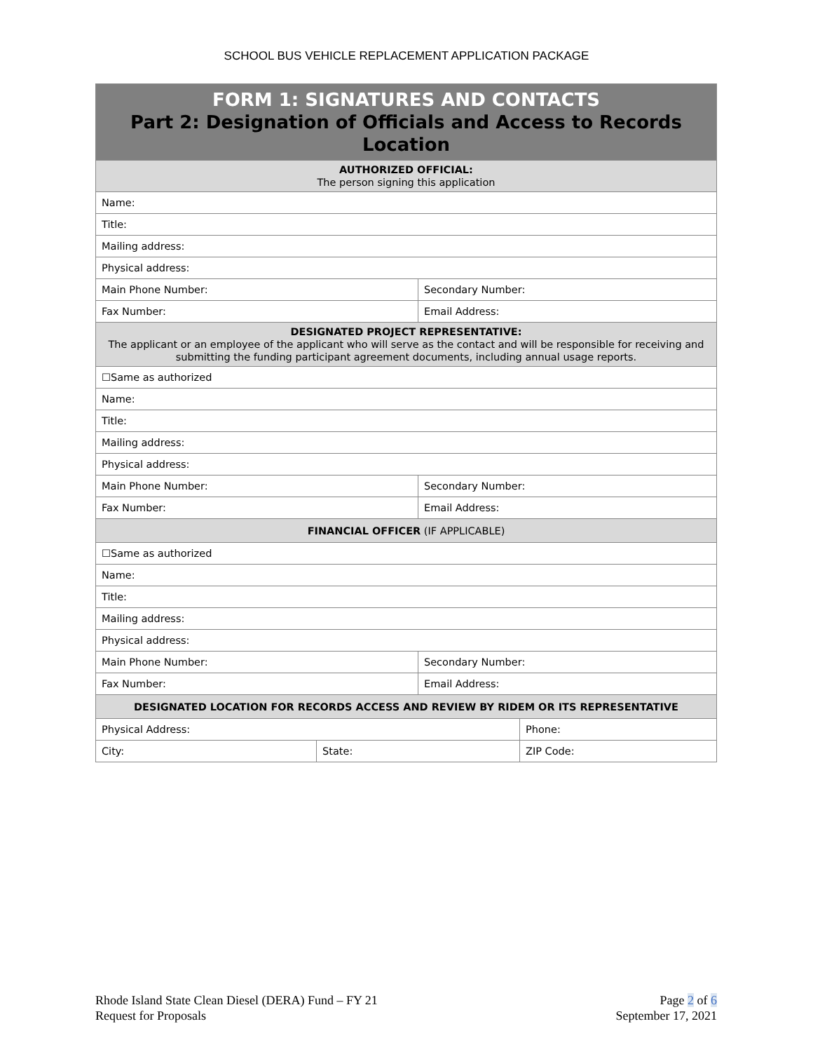SCHOOL BUS VEHICLE REPLACEMENT APPLICATION PACKAGE
| FORM 1: SIGNATURES AND CONTACTS Part 2: Designation of Officials and Access to Records Location | | | |
| AUTHORIZED OFFICIAL: The person signing this application | | | |
| Name: | | | |
| Title: | | | |
| Mailing address: | | | |
| Physical address: | | | |
| Main Phone Number: | | Secondary Number: | |
| Fax Number: | | Email Address: | |
| DESIGNATED PROJECT REPRESENTATIVE: The applicant or an employee of the applicant who will serve as the contact and will be responsible for receiving and submitting the funding participant agreement documents, including annual usage reports. | | | |
| ☐Same as authorized | | | |
| Name: | | | |
| Title: | | | |
| Mailing address: | | | |
| Physical address: | | | |
| Main Phone Number: | | Secondary Number: | |
| Fax Number: | | Email Address: | |
| FINANCIAL OFFICER (IF APPLICABLE) | | | |
| ☐Same as authorized | | | |
| Name: | | | |
| Title: | | | |
| Mailing address: | | | |
| Physical address: | | | |
| Main Phone Number: | | Secondary Number: | |
| Fax Number: | | Email Address: | |
| DESIGNATED LOCATION FOR RECORDS ACCESS AND REVIEW BY RIDEM OR ITS REPRESENTATIVE | | | |
| Physical Address: | | | Phone: |
| City: | State: | | ZIP Code: |
Rhode Island State Clean Diesel (DERA) Fund – FY 21
Request for Proposals
Page 2 of 6
September 17, 2021